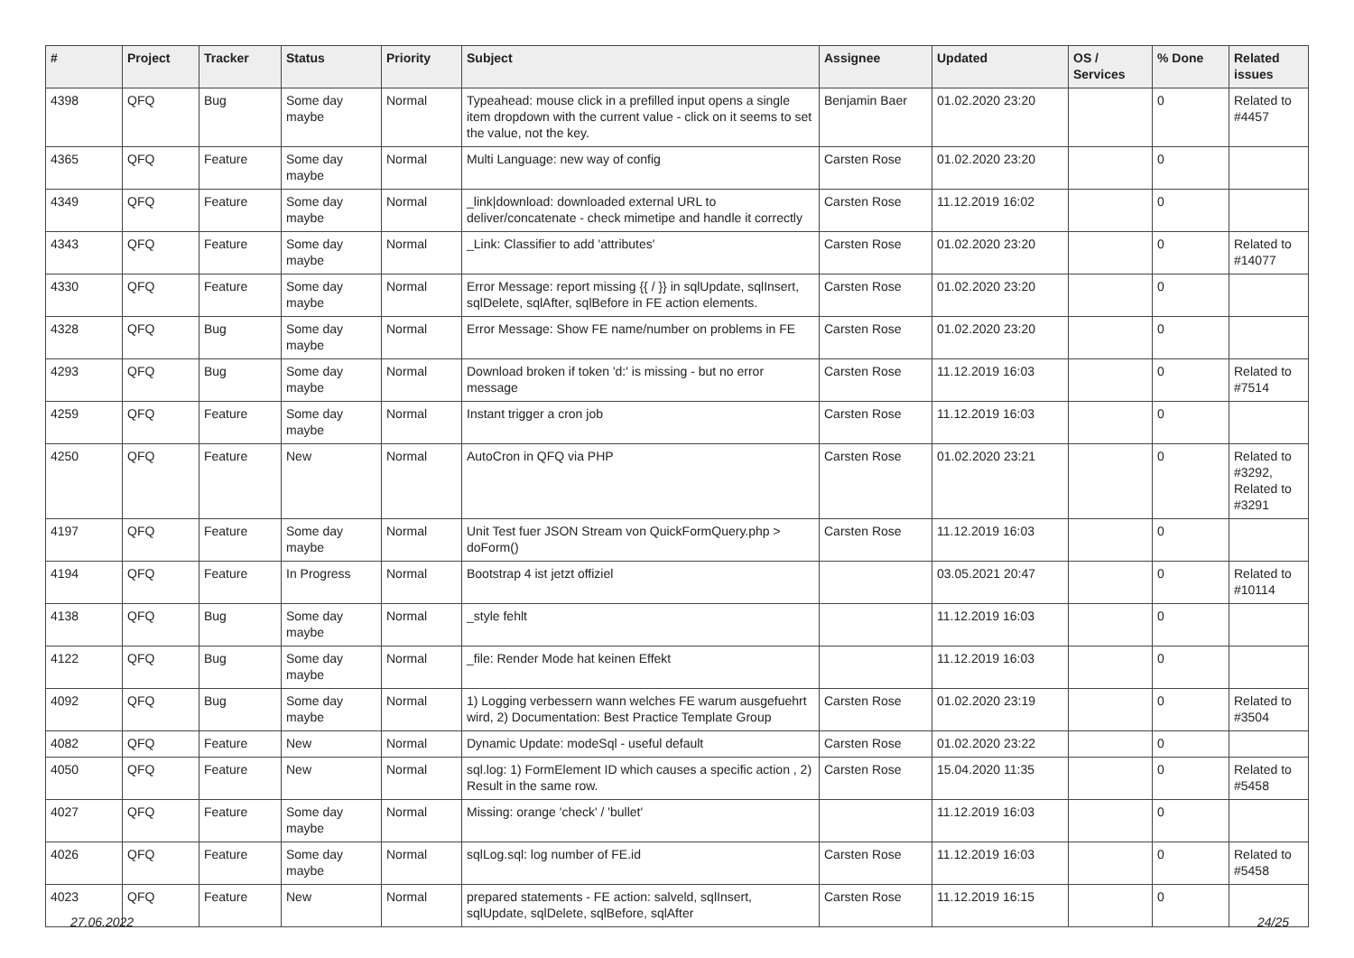| # | Project | Tracker | Status | Priority | Subject | Assignee | Updated | OS / Services | % Done | Related issues |
| --- | --- | --- | --- | --- | --- | --- | --- | --- | --- | --- |
| 4398 | QFQ | Bug | Some day maybe | Normal | Typeahead: mouse click in a prefilled input opens a single item dropdown with the current value - click on it seems to set the value, not the key. | Benjamin Baer | 01.02.2020 23:20 | | 0 | Related to #4457 |
| 4365 | QFQ | Feature | Some day maybe | Normal | Multi Language: new way of config | Carsten Rose | 01.02.2020 23:20 | | 0 | |
| 4349 | QFQ | Feature | Some day maybe | Normal | _link/download: downloaded external URL to deliver/concatenate - check mimetipe and handle it correctly | Carsten Rose | 11.12.2019 16:02 | | 0 | |
| 4343 | QFQ | Feature | Some day maybe | Normal | _Link: Classifier to add 'attributes' | Carsten Rose | 01.02.2020 23:20 | | 0 | Related to #14077 |
| 4330 | QFQ | Feature | Some day maybe | Normal | Error Message: report missing {{ / }} in sqlUpdate, sqlInsert, sqlDelete, sqlAfter, sqlBefore in FE action elements. | Carsten Rose | 01.02.2020 23:20 | | 0 | |
| 4328 | QFQ | Bug | Some day maybe | Normal | Error Message: Show FE name/number on problems in FE | Carsten Rose | 01.02.2020 23:20 | | 0 | |
| 4293 | QFQ | Bug | Some day maybe | Normal | Download broken if token 'd:' is missing - but no error message | Carsten Rose | 11.12.2019 16:03 | | 0 | Related to #7514 |
| 4259 | QFQ | Feature | Some day maybe | Normal | Instant trigger a cron job | Carsten Rose | 11.12.2019 16:03 | | 0 | |
| 4250 | QFQ | Feature | New | Normal | AutoCron in QFQ via PHP | Carsten Rose | 01.02.2020 23:21 | | 0 | Related to #3292, Related to #3291 |
| 4197 | QFQ | Feature | Some day maybe | Normal | Unit Test fuer JSON Stream von QuickFormQuery.php > doForm() | Carsten Rose | 11.12.2019 16:03 | | 0 | |
| 4194 | QFQ | Feature | In Progress | Normal | Bootstrap 4 ist jetzt offiziel | | 03.05.2021 20:47 | | 0 | Related to #10114 |
| 4138 | QFQ | Bug | Some day maybe | Normal | _style fehlt | | 11.12.2019 16:03 | | 0 | |
| 4122 | QFQ | Bug | Some day maybe | Normal | _file: Render Mode hat keinen Effekt | | 11.12.2019 16:03 | | 0 | |
| 4092 | QFQ | Bug | Some day maybe | Normal | 1) Logging verbessern wann welches FE warum ausgefuehrt wird, 2) Documentation: Best Practice Template Group | Carsten Rose | 01.02.2020 23:19 | | 0 | Related to #3504 |
| 4082 | QFQ | Feature | New | Normal | Dynamic Update: modeSql - useful default | Carsten Rose | 01.02.2020 23:22 | | 0 | |
| 4050 | QFQ | Feature | New | Normal | sql.log: 1) FormElement ID which causes a specific action , 2) Result in the same row. | Carsten Rose | 15.04.2020 11:35 | | 0 | Related to #5458 |
| 4027 | QFQ | Feature | Some day maybe | Normal | Missing: orange 'check' / 'bullet' | | 11.12.2019 16:03 | | 0 | |
| 4026 | QFQ | Feature | Some day maybe | Normal | sqlLog.sql: log number of FE.id | Carsten Rose | 11.12.2019 16:03 | | 0 | Related to #5458 |
| 4023 | QFQ | Feature | New | Normal | prepared statements - FE action: salveld, sqlInsert, sqlUpdate, sqlDelete, sqlBefore, sqlAfter | Carsten Rose | 11.12.2019 16:15 | | 0 | |
27.06.2022 24/25